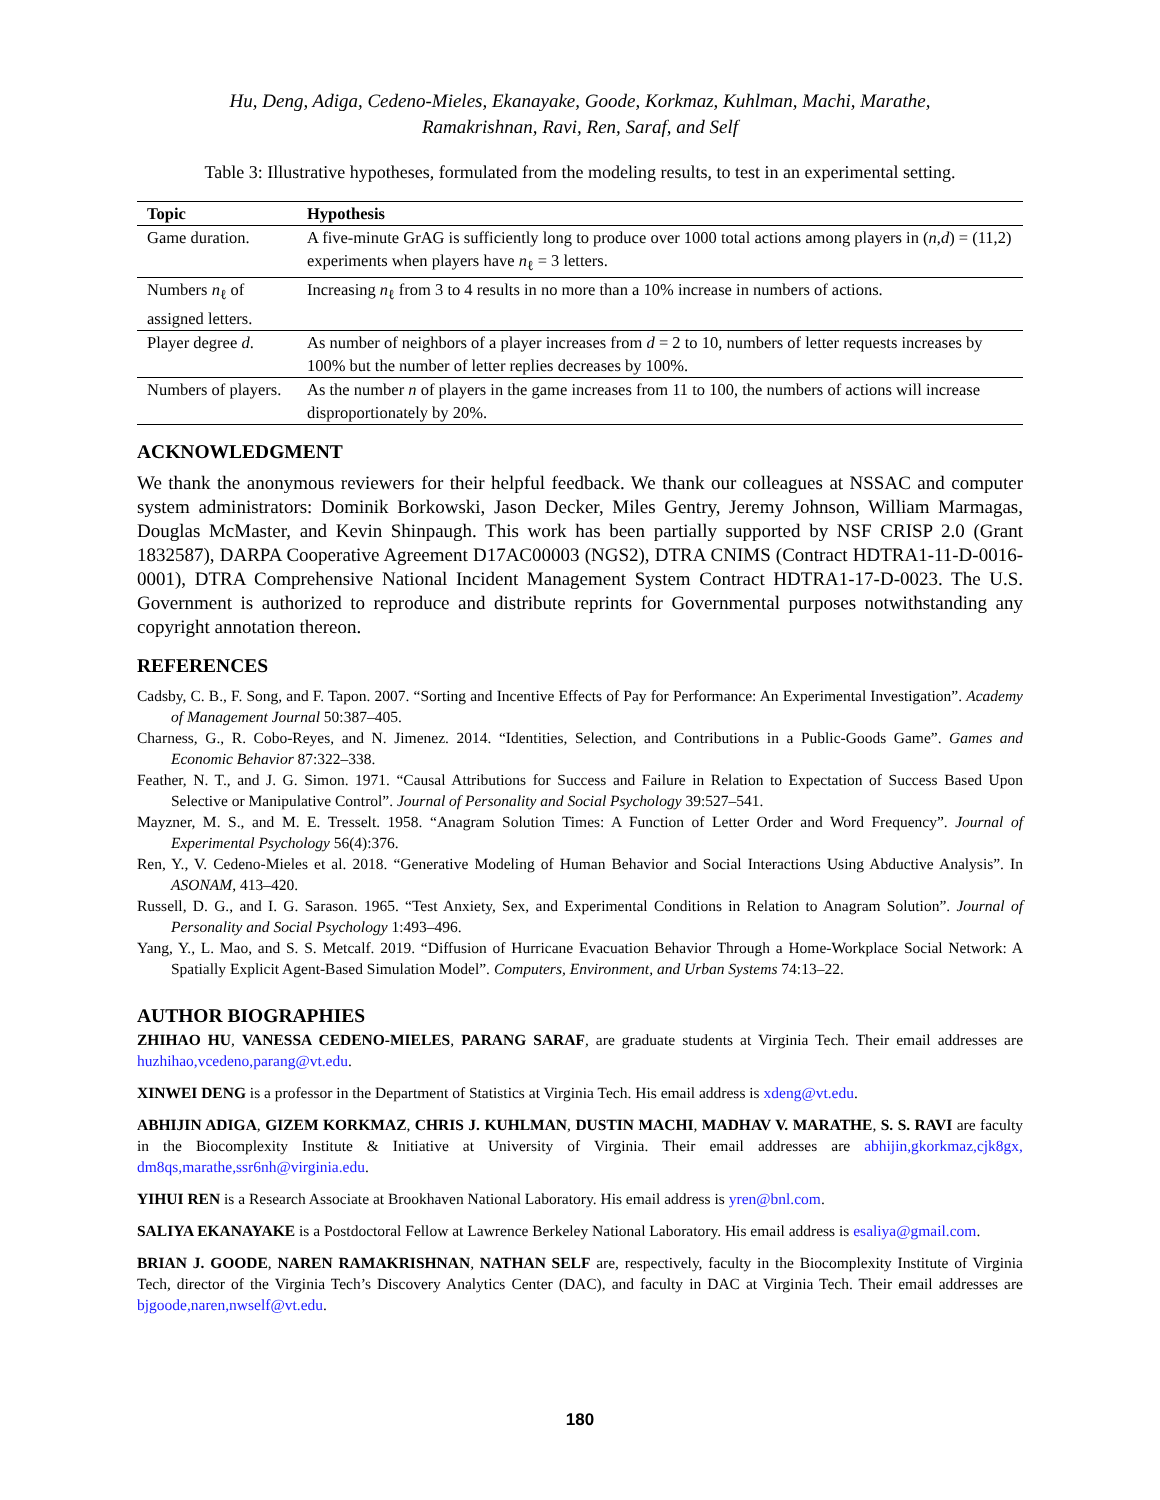Hu, Deng, Adiga, Cedeno-Mieles, Ekanayake, Goode, Korkmaz, Kuhlman, Machi, Marathe,
Ramakrishnan, Ravi, Ren, Saraf, and Self
Table 3: Illustrative hypotheses, formulated from the modeling results, to test in an experimental setting.
| Topic | Hypothesis |
| --- | --- |
| Game duration. | A five-minute GrAG is sufficiently long to produce over 1000 total actions among players in ( n , d ) = (11,2) experiments when players have n<sub>ℓ</sub> = 3 letters. |
| Numbers n<sub>ℓ</sub> of assigned letters. | Increasing n<sub>ℓ</sub> from 3 to 4 results in no more than a 10% increase in numbers of actions. |
| Player degree d . | As number of neighbors of a player increases from d = 2 to 10, numbers of letter requests increases by 100% but the number of letter replies decreases by 100%. |
| Numbers of players. | As the number n of players in the game increases from 11 to 100, the numbers of actions will increase disproportionately by 20%. |
ACKNOWLEDGMENT
We thank the anonymous reviewers for their helpful feedback. We thank our colleagues at NSSAC and computer system administrators: Dominik Borkowski, Jason Decker, Miles Gentry, Jeremy Johnson, William Marmagas, Douglas McMaster, and Kevin Shinpaugh. This work has been partially supported by NSF CRISP 2.0 (Grant 1832587), DARPA Cooperative Agreement D17AC00003 (NGS2), DTRA CNIMS (Contract HDTRA1-11-D-0016-0001), DTRA Comprehensive National Incident Management System Contract HDTRA1-17-D-0023. The U.S. Government is authorized to reproduce and distribute reprints for Governmental purposes notwithstanding any copyright annotation thereon.
REFERENCES
Cadsby, C. B., F. Song, and F. Tapon. 2007. “Sorting and Incentive Effects of Pay for Performance: An Experimental Investigation”. Academy of Management Journal 50:387–405.
Charness, G., R. Cobo-Reyes, and N. Jimenez. 2014. “Identities, Selection, and Contributions in a Public-Goods Game”. Games and Economic Behavior 87:322–338.
Feather, N. T., and J. G. Simon. 1971. “Causal Attributions for Success and Failure in Relation to Expectation of Success Based Upon Selective or Manipulative Control”. Journal of Personality and Social Psychology 39:527–541.
Mayzner, M. S., and M. E. Tresselt. 1958. “Anagram Solution Times: A Function of Letter Order and Word Frequency”. Journal of Experimental Psychology 56(4):376.
Ren, Y., V. Cedeno-Mieles et al. 2018. “Generative Modeling of Human Behavior and Social Interactions Using Abductive Analysis”. In ASONAM, 413–420.
Russell, D. G., and I. G. Sarason. 1965. “Test Anxiety, Sex, and Experimental Conditions in Relation to Anagram Solution”. Journal of Personality and Social Psychology 1:493–496.
Yang, Y., L. Mao, and S. S. Metcalf. 2019. “Diffusion of Hurricane Evacuation Behavior Through a Home-Workplace Social Network: A Spatially Explicit Agent-Based Simulation Model”. Computers, Environment, and Urban Systems 74:13–22.
AUTHOR BIOGRAPHIES
ZHIHAO HU, VANESSA CEDENO-MIELES, PARANG SARAF, are graduate students at Virginia Tech. Their email addresses are huzhihao,vcedeno,parang@vt.edu.
XINWEI DENG is a professor in the Department of Statistics at Virginia Tech. His email address is xdeng@vt.edu.
ABHIJIN ADIGA, GIZEM KORKMAZ, CHRIS J. KUHLMAN, DUSTIN MACHI, MADHAV V. MARATHE, S. S. RAVI are faculty in the Biocomplexity Institute & Initiative at University of Virginia. Their email addresses are abhijin,gkorkmaz,cjk8gx, dm8qs,marathe,ssr6nh@virginia.edu.
YIHUI REN is a Research Associate at Brookhaven National Laboratory. His email address is yren@bnl.com.
SALIYA EKANAYAKE is a Postdoctoral Fellow at Lawrence Berkeley National Laboratory. His email address is esaliya@gmail.com.
BRIAN J. GOODE, NAREN RAMAKRISHNAN, NATHAN SELF are, respectively, faculty in the Biocomplexity Institute of Virginia Tech, director of the Virginia Tech’s Discovery Analytics Center (DAC), and faculty in DAC at Virginia Tech. Their email addresses are bjgoode,naren,nwself@vt.edu.
180